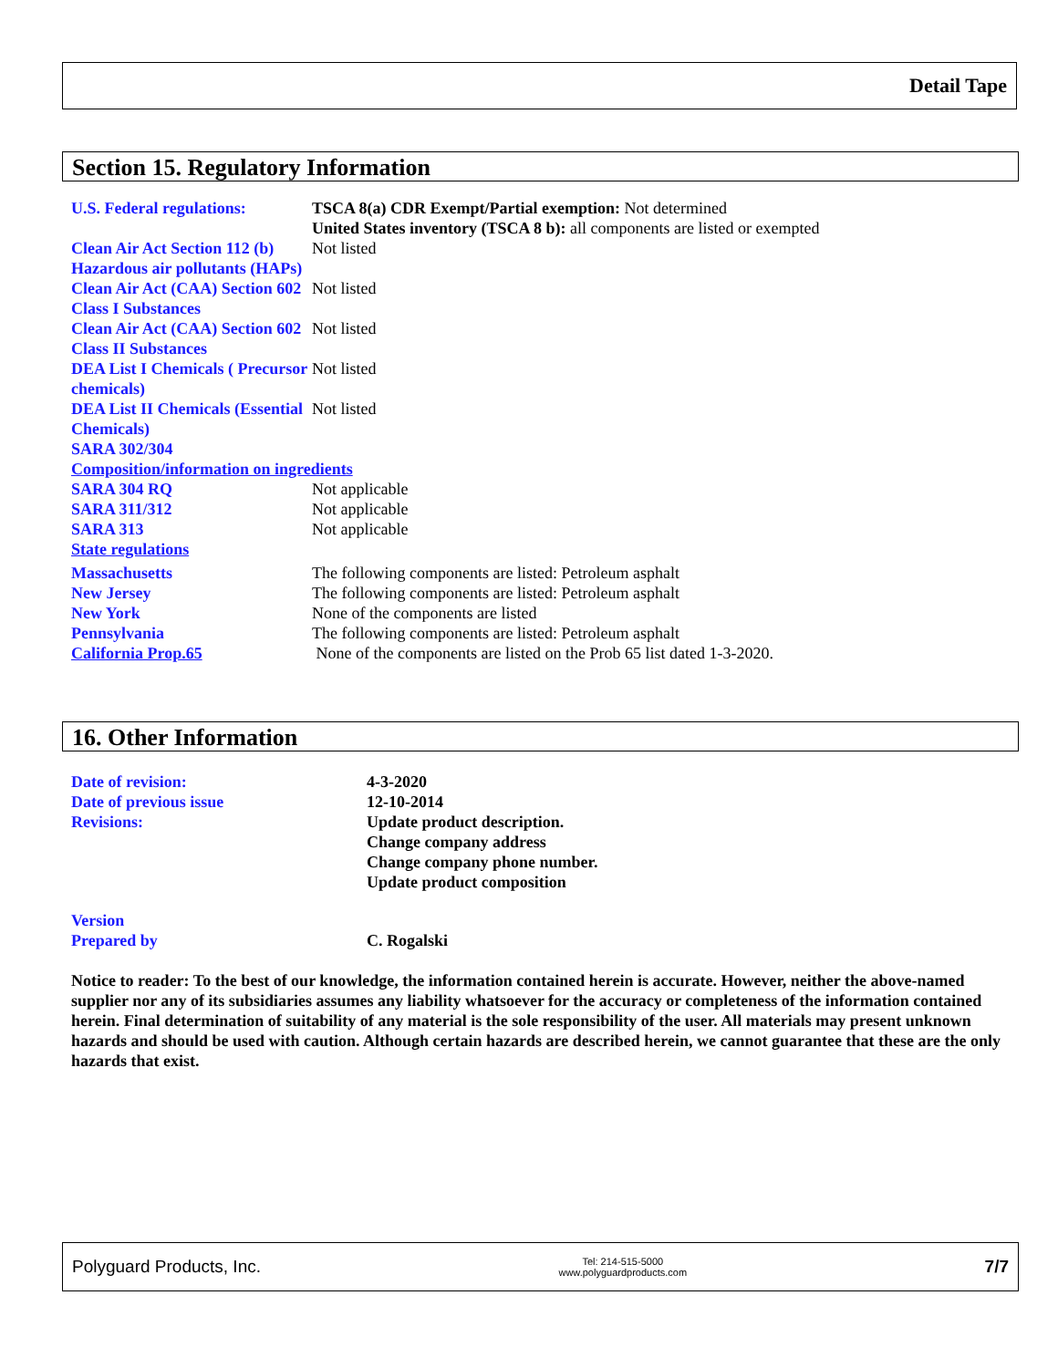Detail Tape
Section 15. Regulatory Information
| U.S. Federal regulations: | TSCA 8(a) CDR Exempt/Partial exemption: Not determined United States inventory (TSCA 8 b): all components are listed or exempted |
| Clean Air Act Section 112 (b) Hazardous air pollutants (HAPs) | Not listed |
| Clean Air Act (CAA) Section 602 Class I Substances | Not listed |
| Clean Air Act (CAA) Section 602 Class II Substances | Not listed |
| DEA List I Chemicals ( Precursor chemicals) | Not listed |
| DEA List II Chemicals (Essential Chemicals) | Not listed |
| SARA 302/304 | |
| Composition/information on ingredients | |
| SARA 304 RQ | Not applicable |
| SARA 311/312 | Not applicable |
| SARA 313 | Not applicable |
| State regulations | |
| Massachusetts | The following components are listed: Petroleum asphalt |
| New Jersey | The following components are listed: Petroleum asphalt |
| New York | None of the components are listed |
| Pennsylvania | The following components are listed: Petroleum asphalt |
| California Prop.65 | None of the components are listed on the Prob 65 list dated 1-3-2020. |
16. Other Information
| Date of revision: | 4-3-2020 |
| Date of previous issue | 12-10-2014 |
| Revisions: | Update product description. Change company address Change company phone number. Update product composition |
| Version | |
| Prepared by | C. Rogalski |
Notice to reader: To the best of our knowledge, the information contained herein is accurate. However, neither the above-named supplier nor any of its subsidiaries assumes any liability whatsoever for the accuracy or completeness of the information contained herein. Final determination of suitability of any material is the sole responsibility of the user. All materials may present unknown hazards and should be used with caution. Although certain hazards are described herein, we cannot guarantee that these are the only hazards that exist.
Polyguard Products, Inc. Tel: 214-515-5000
www.polyguardproducts.com 7/7